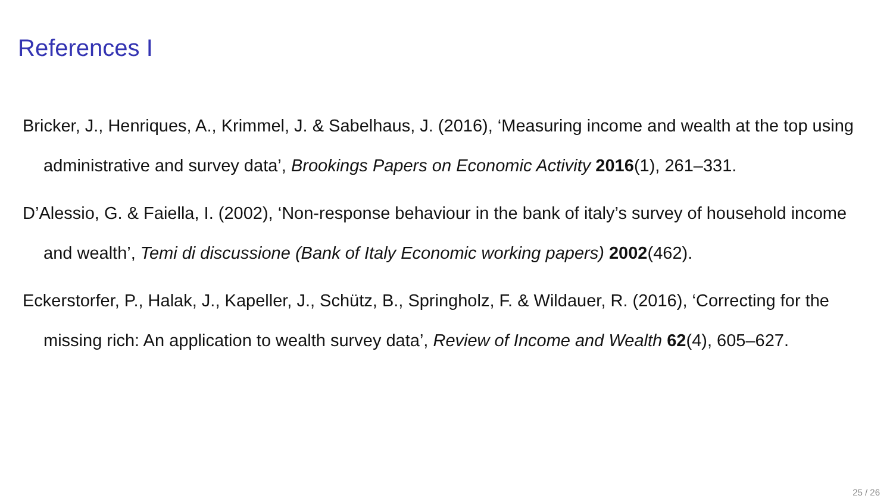References I
Bricker, J., Henriques, A., Krimmel, J. & Sabelhaus, J. (2016), ‘Measuring income and wealth at the top using administrative and survey data’, Brookings Papers on Economic Activity 2016(1), 261–331.
D’Alessio, G. & Faiella, I. (2002), ‘Non-response behaviour in the bank of italy’s survey of household income and wealth’, Temi di discussione (Bank of Italy Economic working papers) 2002(462).
Eckerstorfer, P., Halak, J., Kapeller, J., Schütz, B., Springholz, F. & Wildauer, R. (2016), ‘Correcting for the missing rich: An application to wealth survey data’, Review of Income and Wealth 62(4), 605–627.
25 / 26